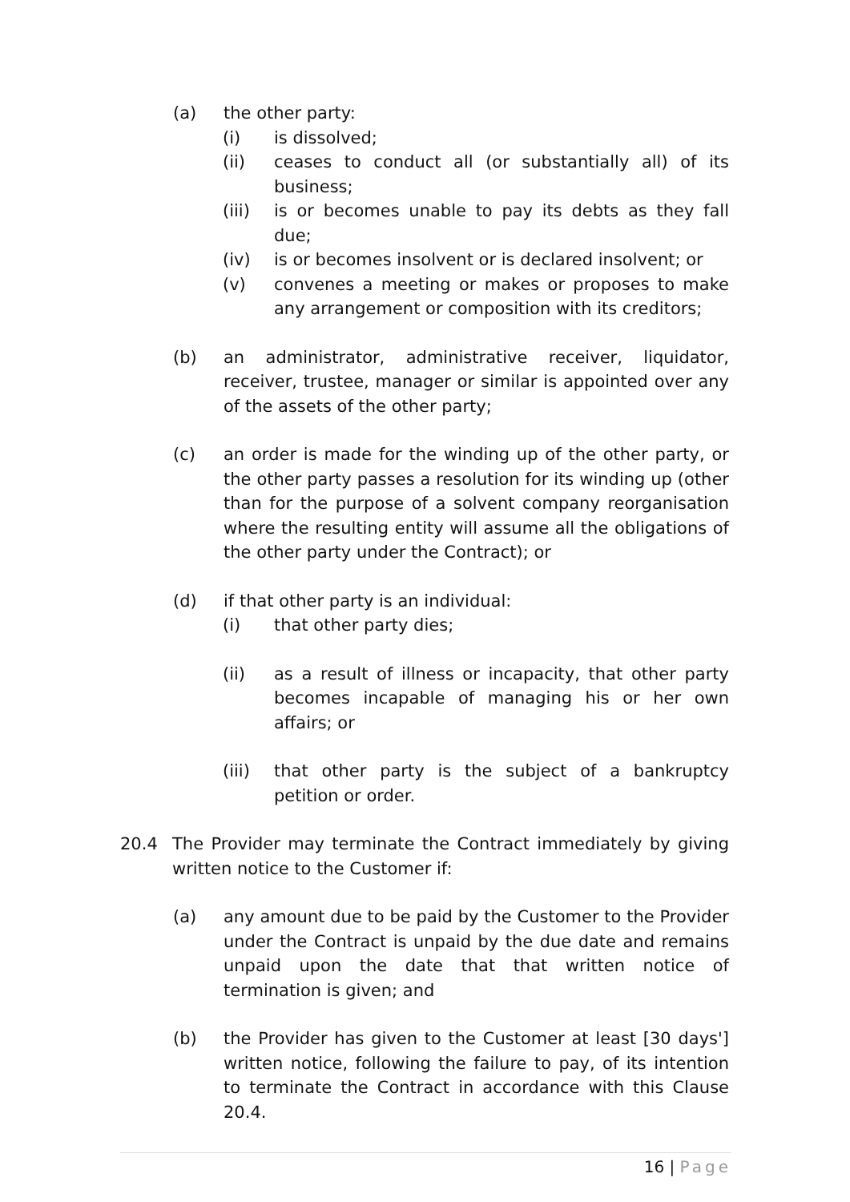(a) the other party:
(i) is dissolved;
(ii) ceases to conduct all (or substantially all) of its business;
(iii) is or becomes unable to pay its debts as they fall due;
(iv) is or becomes insolvent or is declared insolvent; or
(v) convenes a meeting or makes or proposes to make any arrangement or composition with its creditors;
(b) an administrator, administrative receiver, liquidator, receiver, trustee, manager or similar is appointed over any of the assets of the other party;
(c) an order is made for the winding up of the other party, or the other party passes a resolution for its winding up (other than for the purpose of a solvent company reorganisation where the resulting entity will assume all the obligations of the other party under the Contract); or
(d) if that other party is an individual:
(i) that other party dies;
(ii) as a result of illness or incapacity, that other party becomes incapable of managing his or her own affairs; or
(iii) that other party is the subject of a bankruptcy petition or order.
20.4 The Provider may terminate the Contract immediately by giving written notice to the Customer if:
(a) any amount due to be paid by the Customer to the Provider under the Contract is unpaid by the due date and remains unpaid upon the date that that written notice of termination is given; and
(b) the Provider has given to the Customer at least [30 days'] written notice, following the failure to pay, of its intention to terminate the Contract in accordance with this Clause 20.4.
16 | Page